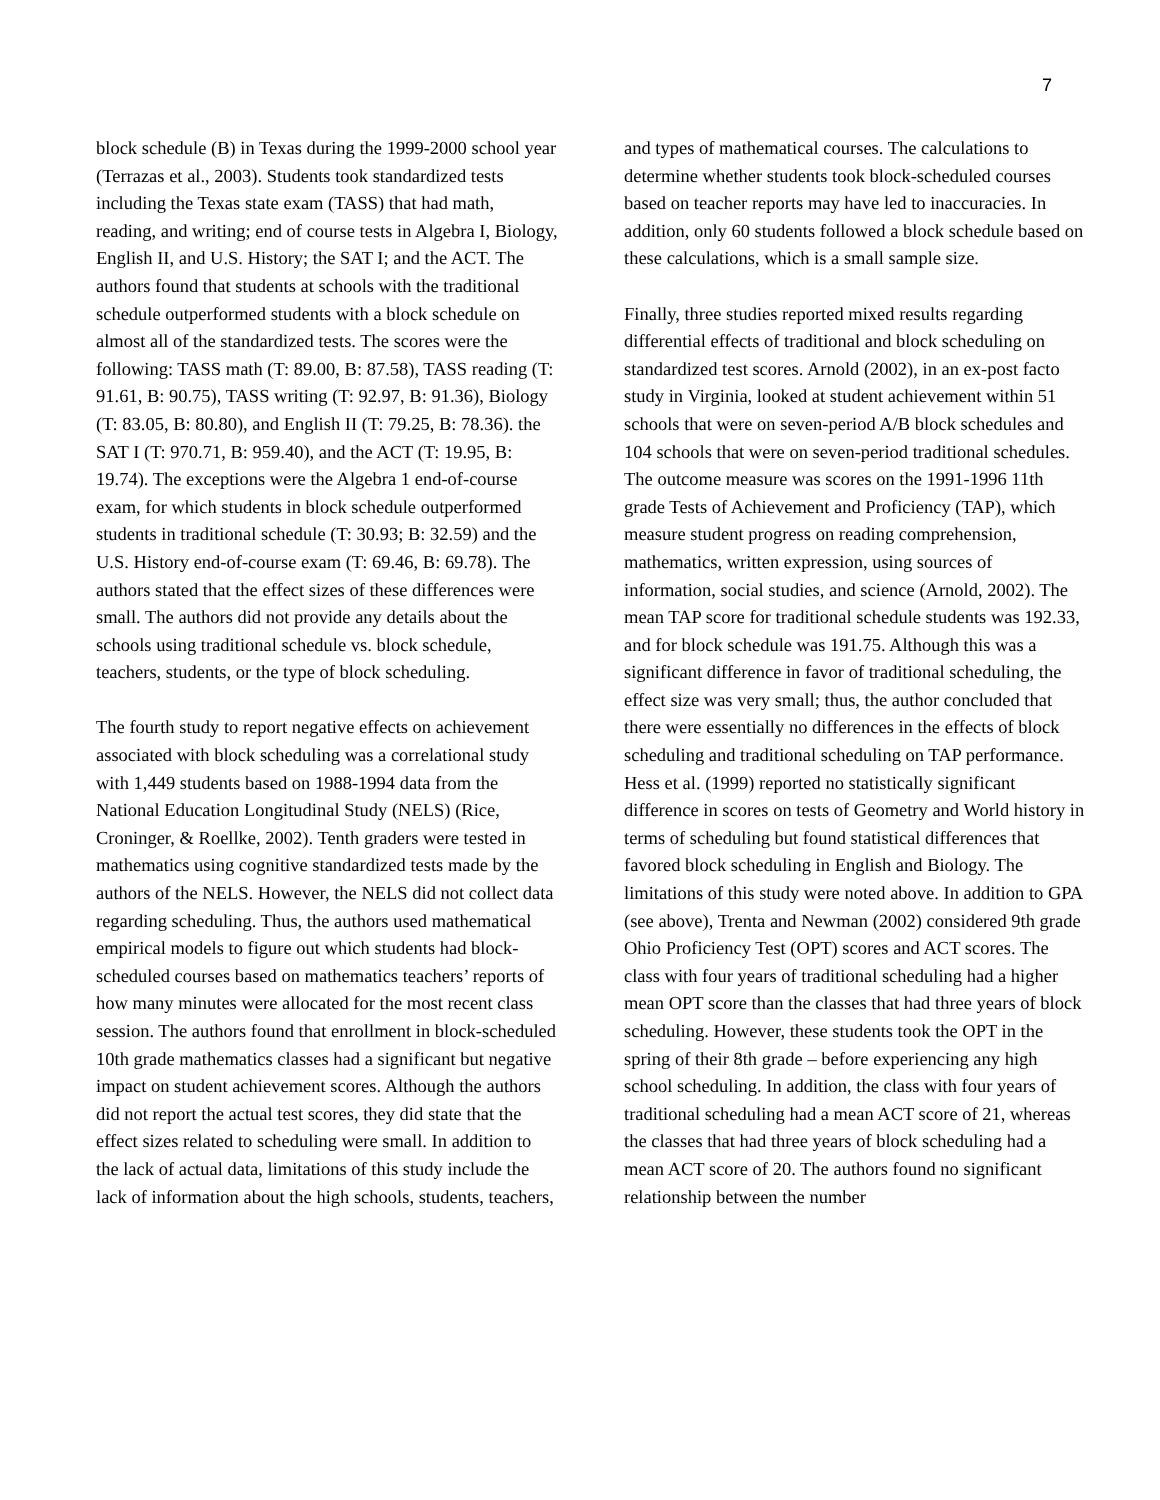7
block schedule (B) in Texas during the 1999-2000 school year (Terrazas et al., 2003). Students took standardized tests including the Texas state exam (TASS) that had math, reading, and writing; end of course tests in Algebra I, Biology, English II, and U.S. History; the SAT I; and the ACT. The authors found that students at schools with the traditional schedule outperformed students with a block schedule on almost all of the standardized tests. The scores were the following: TASS math (T: 89.00, B: 87.58), TASS reading (T: 91.61, B: 90.75), TASS writing (T: 92.97, B: 91.36), Biology (T: 83.05, B: 80.80), and English II (T: 79.25, B: 78.36). the SAT I (T: 970.71, B: 959.40), and the ACT (T: 19.95, B: 19.74). The exceptions were the Algebra 1 end-of-course exam, for which students in block schedule outperformed students in traditional schedule (T: 30.93; B: 32.59) and the U.S. History end-of-course exam (T: 69.46, B: 69.78). The authors stated that the effect sizes of these differences were small. The authors did not provide any details about the schools using traditional schedule vs. block schedule, teachers, students, or the type of block scheduling.
The fourth study to report negative effects on achievement associated with block scheduling was a correlational study with 1,449 students based on 1988-1994 data from the National Education Longitudinal Study (NELS) (Rice, Croninger, & Roellke, 2002). Tenth graders were tested in mathematics using cognitive standardized tests made by the authors of the NELS. However, the NELS did not collect data regarding scheduling. Thus, the authors used mathematical empirical models to figure out which students had block-scheduled courses based on mathematics teachers’ reports of how many minutes were allocated for the most recent class session. The authors found that enrollment in block-scheduled 10th grade mathematics classes had a significant but negative impact on student achievement scores. Although the authors did not report the actual test scores, they did state that the effect sizes related to scheduling were small. In addition to the lack of actual data, limitations of this study include the lack of information about the high schools, students, teachers,
and types of mathematical courses. The calculations to determine whether students took block-scheduled courses based on teacher reports may have led to inaccuracies. In addition, only 60 students followed a block schedule based on these calculations, which is a small sample size.
Finally, three studies reported mixed results regarding differential effects of traditional and block scheduling on standardized test scores. Arnold (2002), in an ex-post facto study in Virginia, looked at student achievement within 51 schools that were on seven-period A/B block schedules and 104 schools that were on seven-period traditional schedules. The outcome measure was scores on the 1991-1996 11th grade Tests of Achievement and Proficiency (TAP), which measure student progress on reading comprehension, mathematics, written expression, using sources of information, social studies, and science (Arnold, 2002). The mean TAP score for traditional schedule students was 192.33, and for block schedule was 191.75. Although this was a significant difference in favor of traditional scheduling, the effect size was very small; thus, the author concluded that there were essentially no differences in the effects of block scheduling and traditional scheduling on TAP performance. Hess et al. (1999) reported no statistically significant difference in scores on tests of Geometry and World history in terms of scheduling but found statistical differences that favored block scheduling in English and Biology. The limitations of this study were noted above. In addition to GPA (see above), Trenta and Newman (2002) considered 9th grade Ohio Proficiency Test (OPT) scores and ACT scores. The class with four years of traditional scheduling had a higher mean OPT score than the classes that had three years of block scheduling. However, these students took the OPT in the spring of their 8th grade – before experiencing any high school scheduling. In addition, the class with four years of traditional scheduling had a mean ACT score of 21, whereas the classes that had three years of block scheduling had a mean ACT score of 20. The authors found no significant relationship between the number